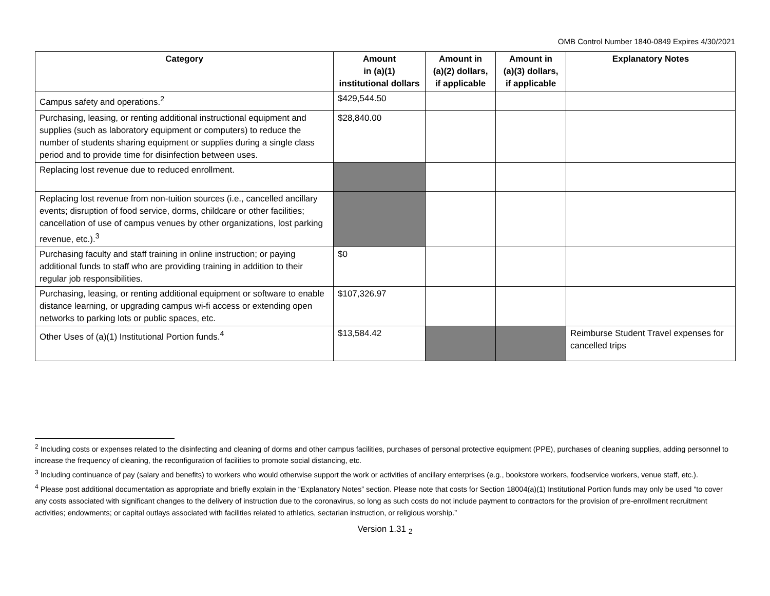OMB Control Number 1840-0849 Expires 4/30/2021
| Category | Amount in (a)(1) institutional dollars | Amount in (a)(2) dollars, if applicable | Amount in (a)(3) dollars, if applicable | Explanatory Notes |
| --- | --- | --- | --- | --- |
| Campus safety and operations.<sup>2</sup> | $429,544.50 | | | |
| Purchasing, leasing, or renting additional instructional equipment and supplies (such as laboratory equipment or computers) to reduce the number of students sharing equipment or supplies during a single class period and to provide time for disinfection between uses. | $28,840.00 | | | |
| Replacing lost revenue due to reduced enrollment. | | | | |
| Replacing lost revenue from non-tuition sources (i.e., cancelled ancillary events; disruption of food service, dorms, childcare or other facilities; cancellation of use of campus venues by other organizations, lost parking revenue, etc.).<sup>3</sup> | | | | |
| Purchasing faculty and staff training in online instruction; or paying additional funds to staff who are providing training in addition to their regular job responsibilities. | $0 | | | |
| Purchasing, leasing, or renting additional equipment or software to enable distance learning, or upgrading campus wi-fi access or extending open networks to parking lots or public spaces, etc. | $107,326.97 | | | |
| Other Uses of (a)(1) Institutional Portion funds.<sup>4</sup> | $13,584.42 | | | Reimburse Student Travel expenses for cancelled trips |
<sup>2</sup> Including costs or expenses related to the disinfecting and cleaning of dorms and other campus facilities, purchases of personal protective equipment (PPE), purchases of cleaning supplies, adding personnel to increase the frequency of cleaning, the reconfiguration of facilities to promote social distancing, etc.
<sup>3</sup> Including continuance of pay (salary and benefits) to workers who would otherwise support the work or activities of ancillary enterprises (e.g., bookstore workers, foodservice workers, venue staff, etc.).
<sup>4</sup> Please post additional documentation as appropriate and briefly explain in the “Explanatory Notes” section. Please note that costs for Section 18004(a)(1) Institutional Portion funds may only be used “to cover any costs associated with significant changes to the delivery of instruction due to the coronavirus, so long as such costs do not include payment to contractors for the provision of pre-enrollment recruitment activities; endowments; or capital outlays associated with facilities related to athletics, sectarian instruction, or religious worship.”
Version 1.31 <sub>2</sub>